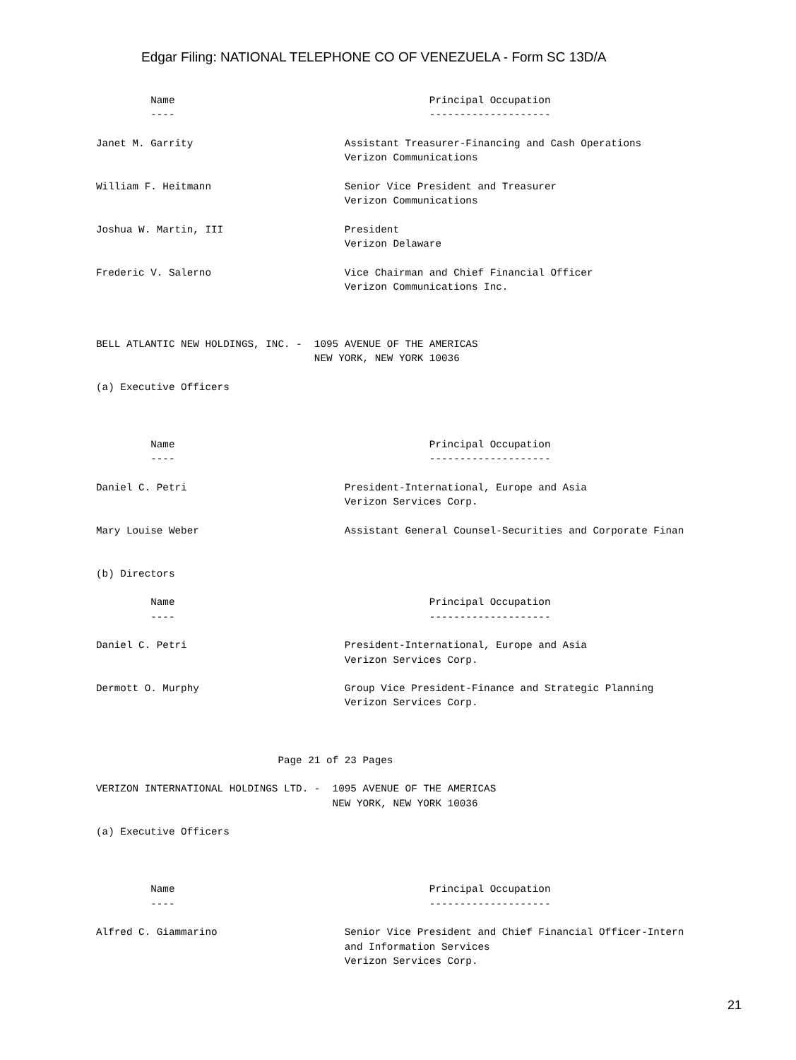Edgar Filing: NATIONAL TELEPHONE CO OF VENEZUELA - Form SC 13D/A
         Name                                          Principal Occupation
         ----                                          --------------------

Janet M. Garrity                         Assistant Treasurer-Financing and Cash Operations
                                         Verizon Communications

William F. Heitmann                      Senior Vice President and Treasurer
                                         Verizon Communications

Joshua W. Martin, III                    President
                                         Verizon Delaware

Frederic V. Salerno                      Vice Chairman and Chief Financial Officer
                                         Verizon Communications Inc.



BELL ATLANTIC NEW HOLDINGS, INC. -  1095 AVENUE OF THE AMERICAS
                                    NEW YORK, NEW YORK 10036

(a) Executive Officers



         Name                                          Principal Occupation
         ----                                          --------------------

Daniel C. Petri                          President-International, Europe and Asia
                                         Verizon Services Corp.

Mary Louise Weber                        Assistant General Counsel-Securities and Corporate Finan


(b) Directors

         Name                                          Principal Occupation
         ----                                          --------------------

Daniel C. Petri                          President-International, Europe and Asia
                                         Verizon Services Corp.

Dermott O. Murphy                        Group Vice President-Finance and Strategic Planning
                                         Verizon Services Corp.



                              Page 21 of 23 Pages

VERIZON INTERNATIONAL HOLDINGS LTD. -  1095 AVENUE OF THE AMERICAS
                                       NEW YORK, NEW YORK 10036

(a) Executive Officers



         Name                                          Principal Occupation
         ----                                          --------------------

Alfred C. Giammarino                     Senior Vice President and Chief Financial Officer-Intern
                                         and Information Services
                                         Verizon Services Corp.
21